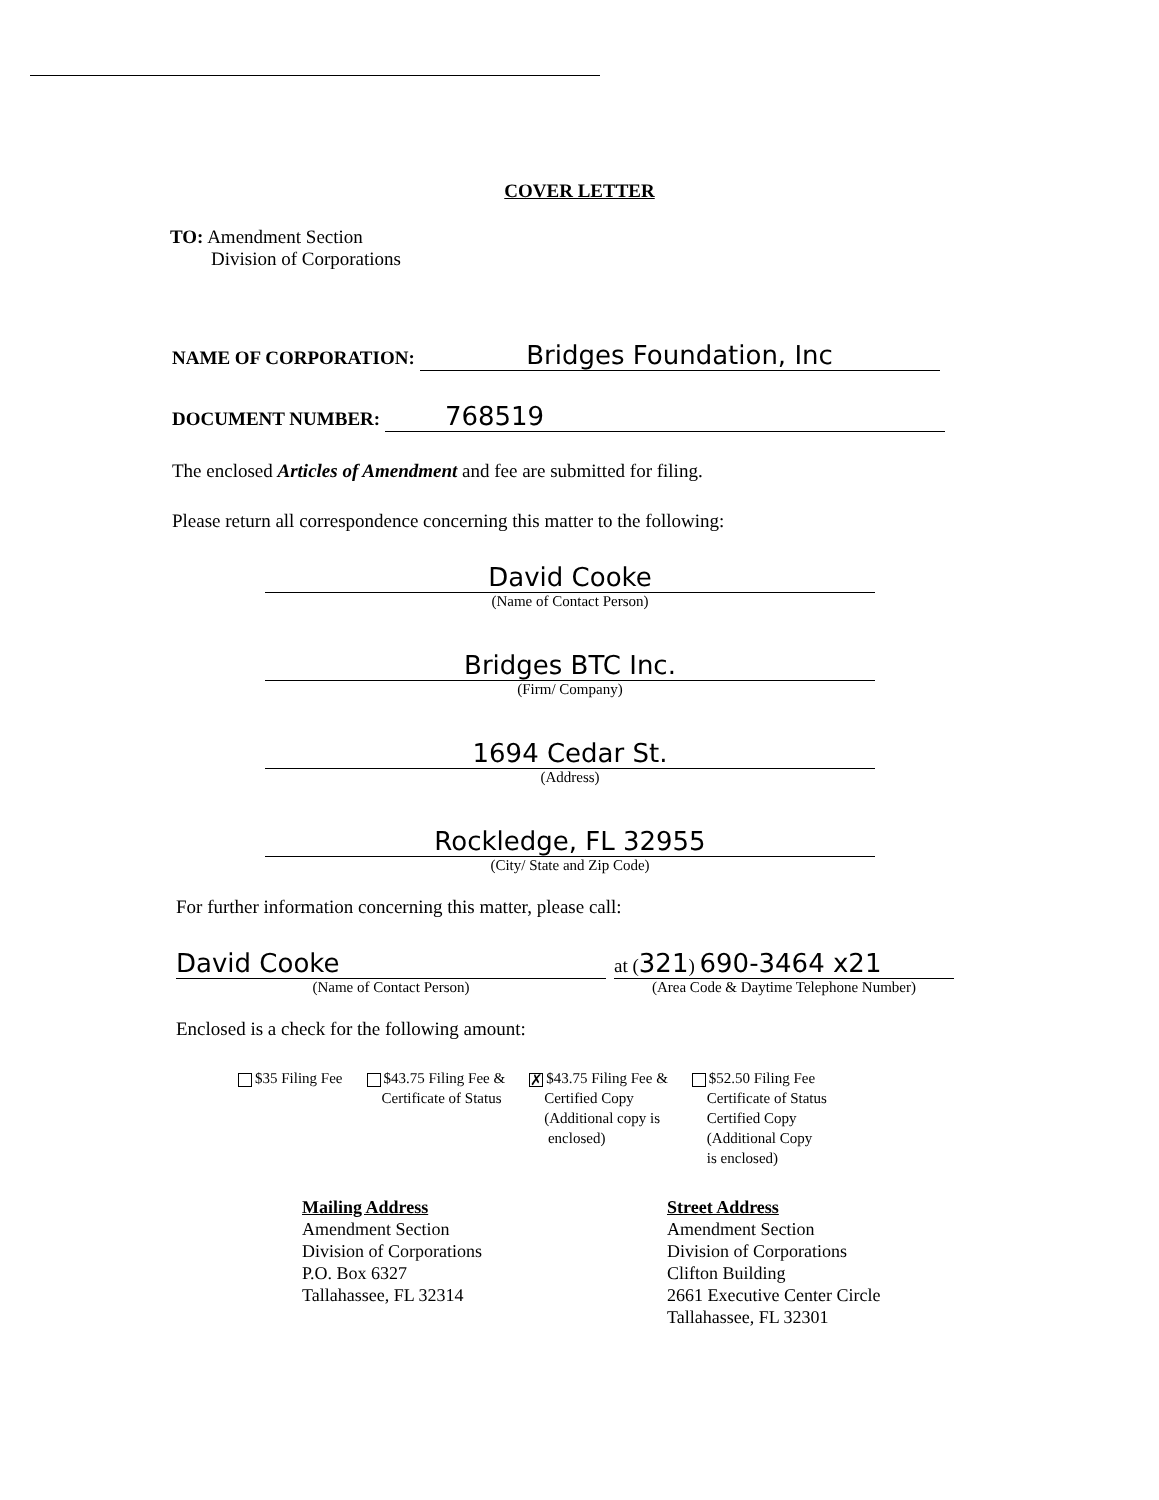COVER LETTER
TO: Amendment Section
Division of Corporations
NAME OF CORPORATION: Bridges Foundation, Inc
DOCUMENT NUMBER: 768519
The enclosed Articles of Amendment and fee are submitted for filing.
Please return all correspondence concerning this matter to the following:
David Cooke
(Name of Contact Person)
Bridges BTC Inc.
(Firm/ Company)
1694 Cedar St.
(Address)
Rockledge, FL 32955
(City/ State and Zip Code)
For further information concerning this matter, please call:
David Cooke
(Name of Contact Person)
at (321) 690-3464 x21
(Area Code & Daytime Telephone Number)
Enclosed is a check for the following amount:
$35 Filing Fee $43.75 Filing Fee &
Certificate of Status
✗ $43.75 Filing Fee &
Certified Copy
(Additional copy is
enclosed)
$52.50 Filing Fee
Certificate of Status
Certified Copy
(Additional Copy
is enclosed)
Mailing Address
Amendment Section
Division of Corporations
P.O. Box 6327
Tallahassee, FL 32314
Street Address
Amendment Section
Division of Corporations
Clifton Building
2661 Executive Center Circle
Tallahassee, FL 32301